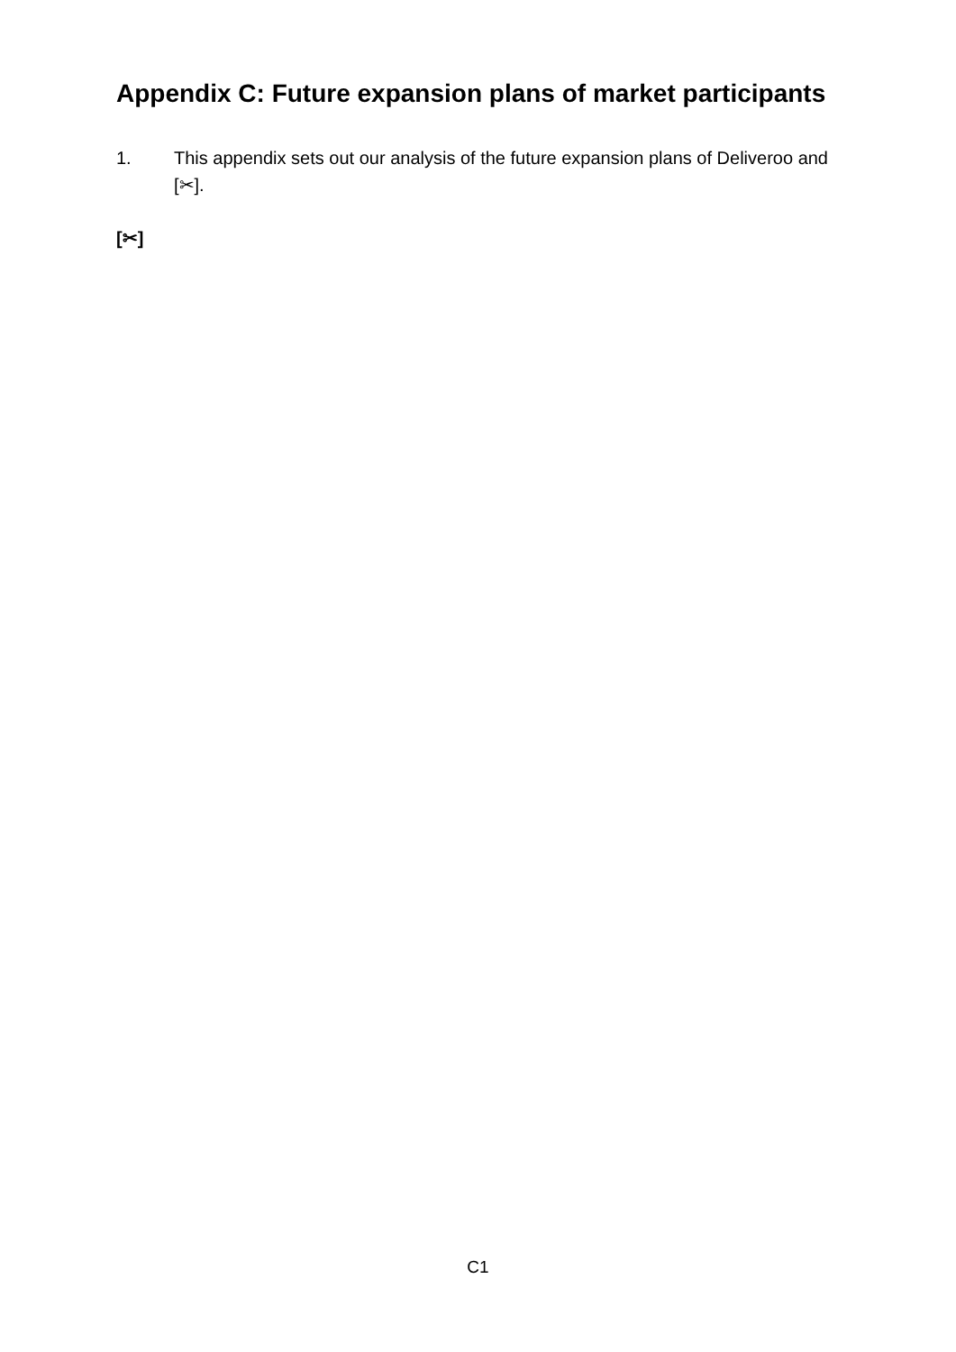Appendix C: Future expansion plans of market participants
1. This appendix sets out our analysis of the future expansion plans of Deliveroo and [✂].
[✂]
C1